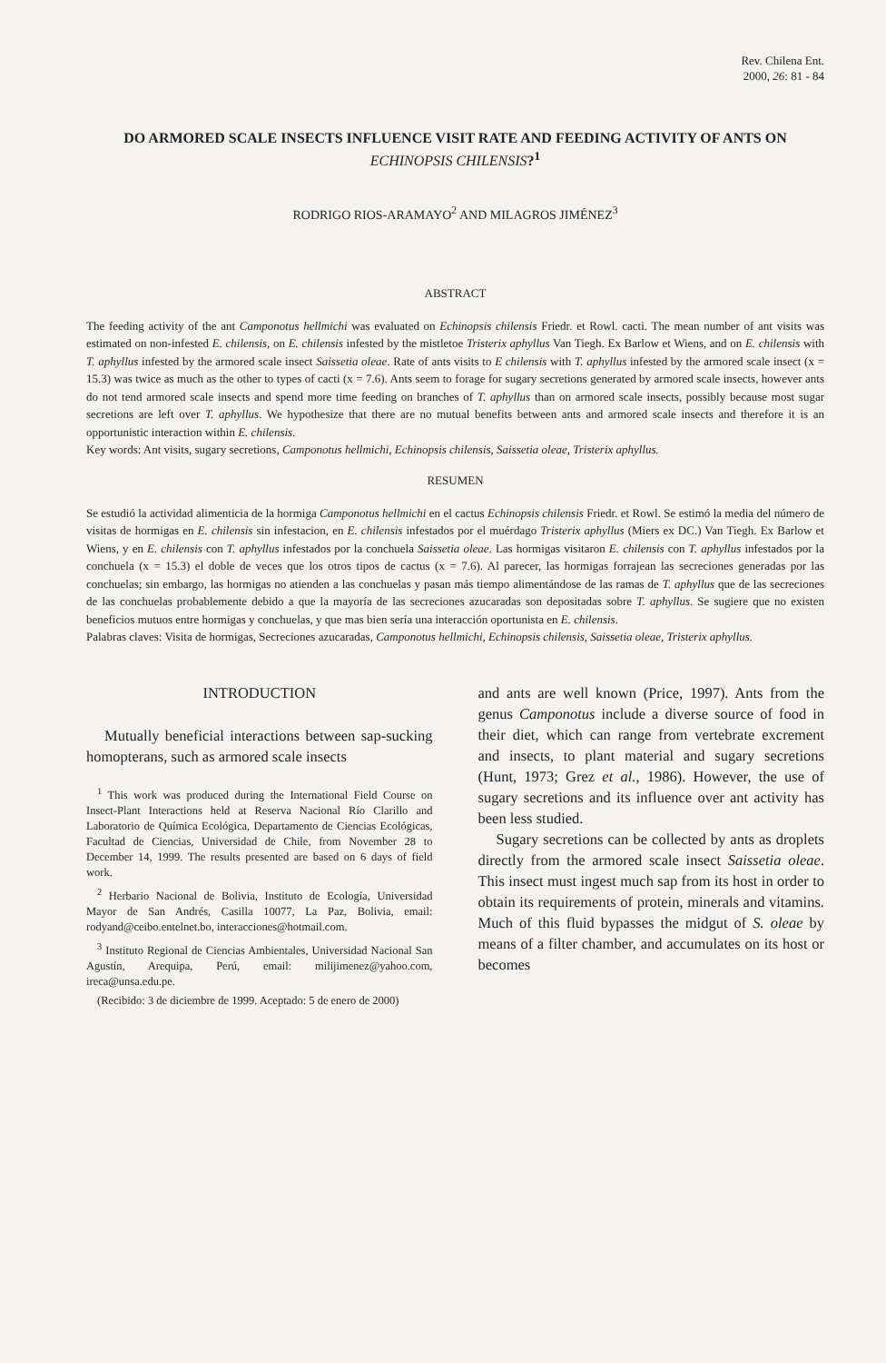Rev. Chilena Ent.
2000, 26: 81 - 84
DO ARMORED SCALE INSECTS INFLUENCE VISIT RATE AND FEEDING ACTIVITY OF ANTS ON ECHINOPSIS CHILENSIS?<sup>1</sup>
RODRIGO RIOS-ARAMAYO<sup>2</sup> AND MILAGROS JIMÉNEZ<sup>3</sup>
ABSTRACT
The feeding activity of the ant Camponotus hellmichi was evaluated on Echinopsis chilensis Friedr. et Rowl. cacti. The mean number of ant visits was estimated on non-infested E. chilensis, on E. chilensis infested by the mistletoe Tristerix aphyllus Van Tiegh. Ex Barlow et Wiens, and on E. chilensis with T. aphyllus infested by the armored scale insect Saissetia oleae. Rate of ants visits to E chilensis with T. aphyllus infested by the armored scale insect (x = 15.3) was twice as much as the other to types of cacti (x = 7.6). Ants seem to forage for sugary secretions generated by armored scale insects, however ants do not tend armored scale insects and spend more time feeding on branches of T. aphyllus than on armored scale insects, possibly because most sugar secretions are left over T. aphyllus. We hypothesize that there are no mutual benefits between ants and armored scale insects and therefore it is an opportunistic interaction within E. chilensis.
Key words: Ant visits, sugary secretions, Camponotus hellmichi, Echinopsis chilensis, Saissetia oleae, Tristerix aphyllus.
RESUMEN
Se estudió la actividad alimenticia de la hormiga Camponotus hellmichi en el cactus Echinopsis chilensis Friedr. et Rowl. Se estimó la media del número de visitas de hormigas en E. chilensis sin infestacion, en E. chilensis infestados por el muérdago Tristerix aphyllus (Miers ex DC.) Van Tiegh. Ex Barlow et Wiens, y en E. chilensis con T. aphyllus infestados por la conchuela Saissetia oleae. Las hormigas visitaron E. chilensis con T. aphyllus infestados por la conchuela (x = 15.3) el doble de veces que los otros tipos de cactus (x = 7.6). Al parecer, las hormigas forrajean las secreciones generadas por las conchuelas; sin embargo, las hormigas no atienden a las conchuelas y pasan más tiempo alimentándose de las ramas de T. aphyllus que de las secreciones de las conchuelas probablemente debido a que la mayoría de las secreciones azucaradas son depositadas sobre T. aphyllus. Se sugiere que no existen beneficios mutuos entre hormigas y conchuelas, y que mas bien sería una interacción oportunista en E. chilensis.
Palabras claves: Visita de hormigas, Secreciones azucaradas, Camponotus hellmichi, Echinopsis chilensis, Saissetia oleae, Tristerix aphyllus.
INTRODUCTION
Mutually beneficial interactions between sap-sucking homopterans, such as armored scale insects
<sup>1</sup> This work was produced during the International Field Course on Insect-Plant Interactions held at Reserva Nacional Río Clarillo and Laboratorio de Química Ecológica, Departamento de Ciencias Ecológicas, Facultad de Ciencias, Universidad de Chile, from November 28 to December 14, 1999. The results presented are based on 6 days of field work.
<sup>2</sup> Herbario Nacional de Bolivia, Instituto de Ecología, Universidad Mayor de San Andrés, Casilla 10077, La Paz, Bolivia, email: rodyand@ceibo.entelnet.bo, interacciones@hotmail.com.
<sup>3</sup> Instituto Regional de Ciencias Ambientales, Universidad Nacional San Agustín, Arequipa, Perú, email: milijimenez@yahoo.com, ireca@unsa.edu.pe.
(Recibido: 3 de diciembre de 1999. Aceptado: 5 de enero de 2000)
and ants are well known (Price, 1997). Ants from the genus Camponotus include a diverse source of food in their diet, which can range from vertebrate excrement and insects, to plant material and sugary secretions (Hunt, 1973; Grez et al., 1986). However, the use of sugary secretions and its influence over ant activity has been less studied.
Sugary secretions can be collected by ants as droplets directly from the armored scale insect Saissetia oleae. This insect must ingest much sap from its host in order to obtain its requirements of protein, minerals and vitamins. Much of this fluid bypasses the midgut of S. oleae by means of a filter chamber, and accumulates on its host or becomes